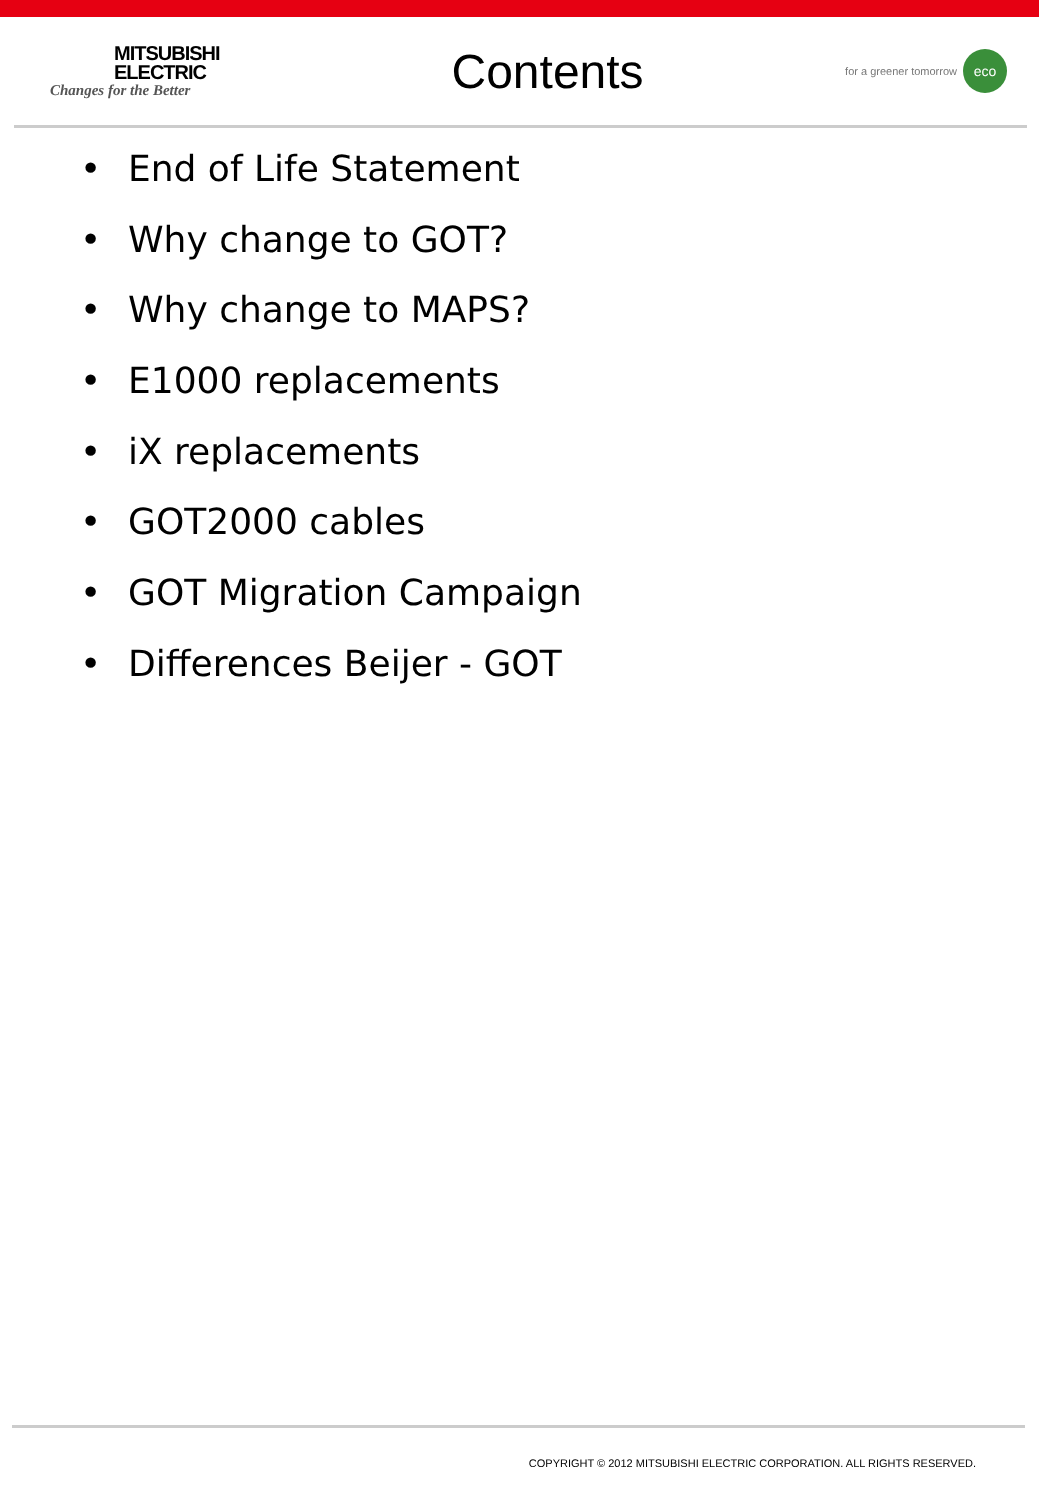MITSUBISHI
ELECTRIC
Changes for the Better
Contents
for a greener tomorrow eco
• End of Life Statement
• Why change to GOT?
• Why change to MAPS?
• E1000 replacements
• iX replacements
• GOT2000 cables
• GOT Migration Campaign
• Differences Beijer - GOT
COPYRIGHT © 2012 MITSUBISHI ELECTRIC CORPORATION. ALL RIGHTS RESERVED.